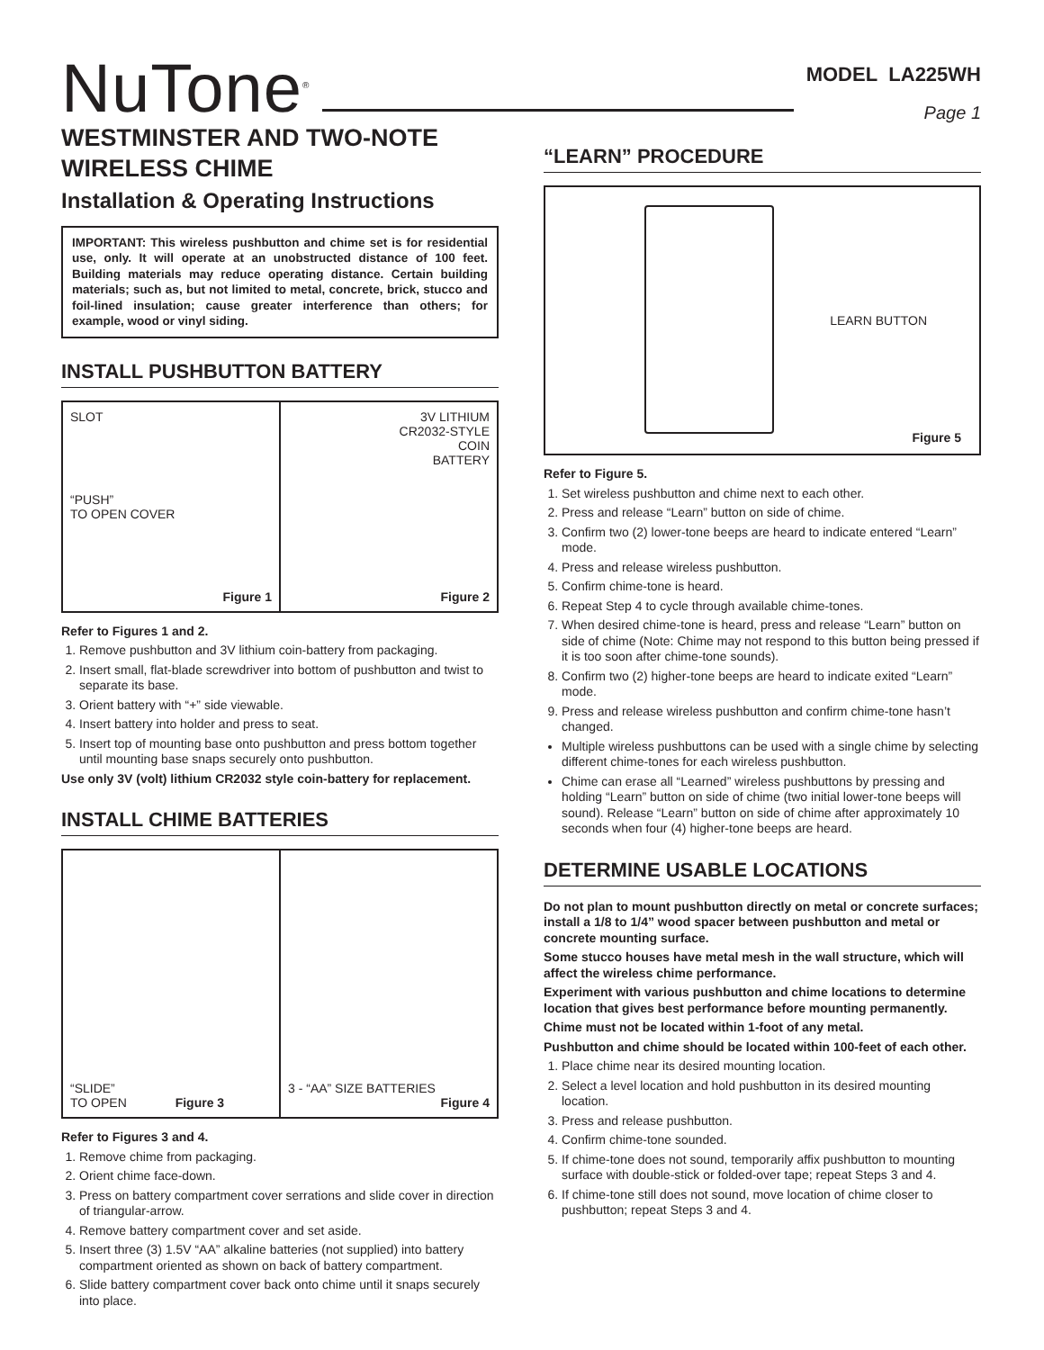NuTone<sup>®</sup>
MODEL LA225WH
Page 1
WESTMINSTER AND TWO-NOTE WIRELESS CHIME
Installation & Operating Instructions
IMPORTANT: This wireless pushbutton and chime set is for residential use, only. It will operate at an unobstructed distance of 100 feet. Building materials may reduce operating distance. Certain building materials; such as, but not limited to metal, concrete, brick, stucco and foil-lined insulation; cause greater interference than others; for example, wood or vinyl siding.
INSTALL PUSHBUTTON BATTERY
SLOT
“PUSH”
TO OPEN COVER
Figure 1
3V LITHIUM
CR2032-STYLE
COIN
BATTERY
Figure 2
Refer to Figures 1 and 2.
1. Remove pushbutton and 3V lithium coin-battery from packaging.
2. Insert small, flat-blade screwdriver into bottom of pushbutton and twist to separate its base.
3. Orient battery with “+” side viewable.
4. Insert battery into holder and press to seat.
5. Insert top of mounting base onto pushbutton and press bottom together until mounting base snaps securely onto pushbutton.
Use only 3V (volt) lithium CR2032 style coin-battery for replacement.
INSTALL CHIME BATTERIES
“SLIDE”
TO OPEN Figure 3
3 - “AA” SIZE BATTERIES
Figure 4
Refer to Figures 3 and 4.
1. Remove chime from packaging.
2. Orient chime face-down.
3. Press on battery compartment cover serrations and slide cover in direction of triangular-arrow.
4. Remove battery compartment cover and set aside.
5. Insert three (3) 1.5V “AA” alkaline batteries (not supplied) into battery compartment oriented as shown on back of battery compartment.
6. Slide battery compartment cover back onto chime until it snaps securely into place.
“LEARN” PROCEDURE
LEARN BUTTON
Figure 5
Refer to Figure 5.
1. Set wireless pushbutton and chime next to each other.
2. Press and release “Learn” button on side of chime.
3. Confirm two (2) lower-tone beeps are heard to indicate entered “Learn” mode.
4. Press and release wireless pushbutton.
5. Confirm chime-tone is heard.
6. Repeat Step 4 to cycle through available chime-tones.
7. When desired chime-tone is heard, press and release “Learn” button on side of chime (Note: Chime may not respond to this button being pressed if it is too soon after chime-tone sounds).
8. Confirm two (2) higher-tone beeps are heard to indicate exited “Learn” mode.
9. Press and release wireless pushbutton and confirm chime-tone hasn’t changed.
Multiple wireless pushbuttons can be used with a single chime by selecting different chime-tones for each wireless pushbutton.
Chime can erase all “Learned” wireless pushbuttons by pressing and holding “Learn” button on side of chime (two initial lower-tone beeps will sound). Release “Learn” button on side of chime after approximately 10 seconds when four (4) higher-tone beeps are heard.
DETERMINE USABLE LOCATIONS
Do not plan to mount pushbutton directly on metal or concrete surfaces; install a 1/8 to 1/4” wood spacer between pushbutton and metal or concrete mounting surface.
Some stucco houses have metal mesh in the wall structure, which will affect the wireless chime performance.
Experiment with various pushbutton and chime locations to determine location that gives best performance before mounting permanently.
Chime must not be located within 1-foot of any metal.
Pushbutton and chime should be located within 100-feet of each other.
1. Place chime near its desired mounting location.
2. Select a level location and hold pushbutton in its desired mounting location.
3. Press and release pushbutton.
4. Confirm chime-tone sounded.
5. If chime-tone does not sound, temporarily affix pushbutton to mounting surface with double-stick or folded-over tape; repeat Steps 3 and 4.
6. If chime-tone still does not sound, move location of chime closer to pushbutton; repeat Steps 3 and 4.